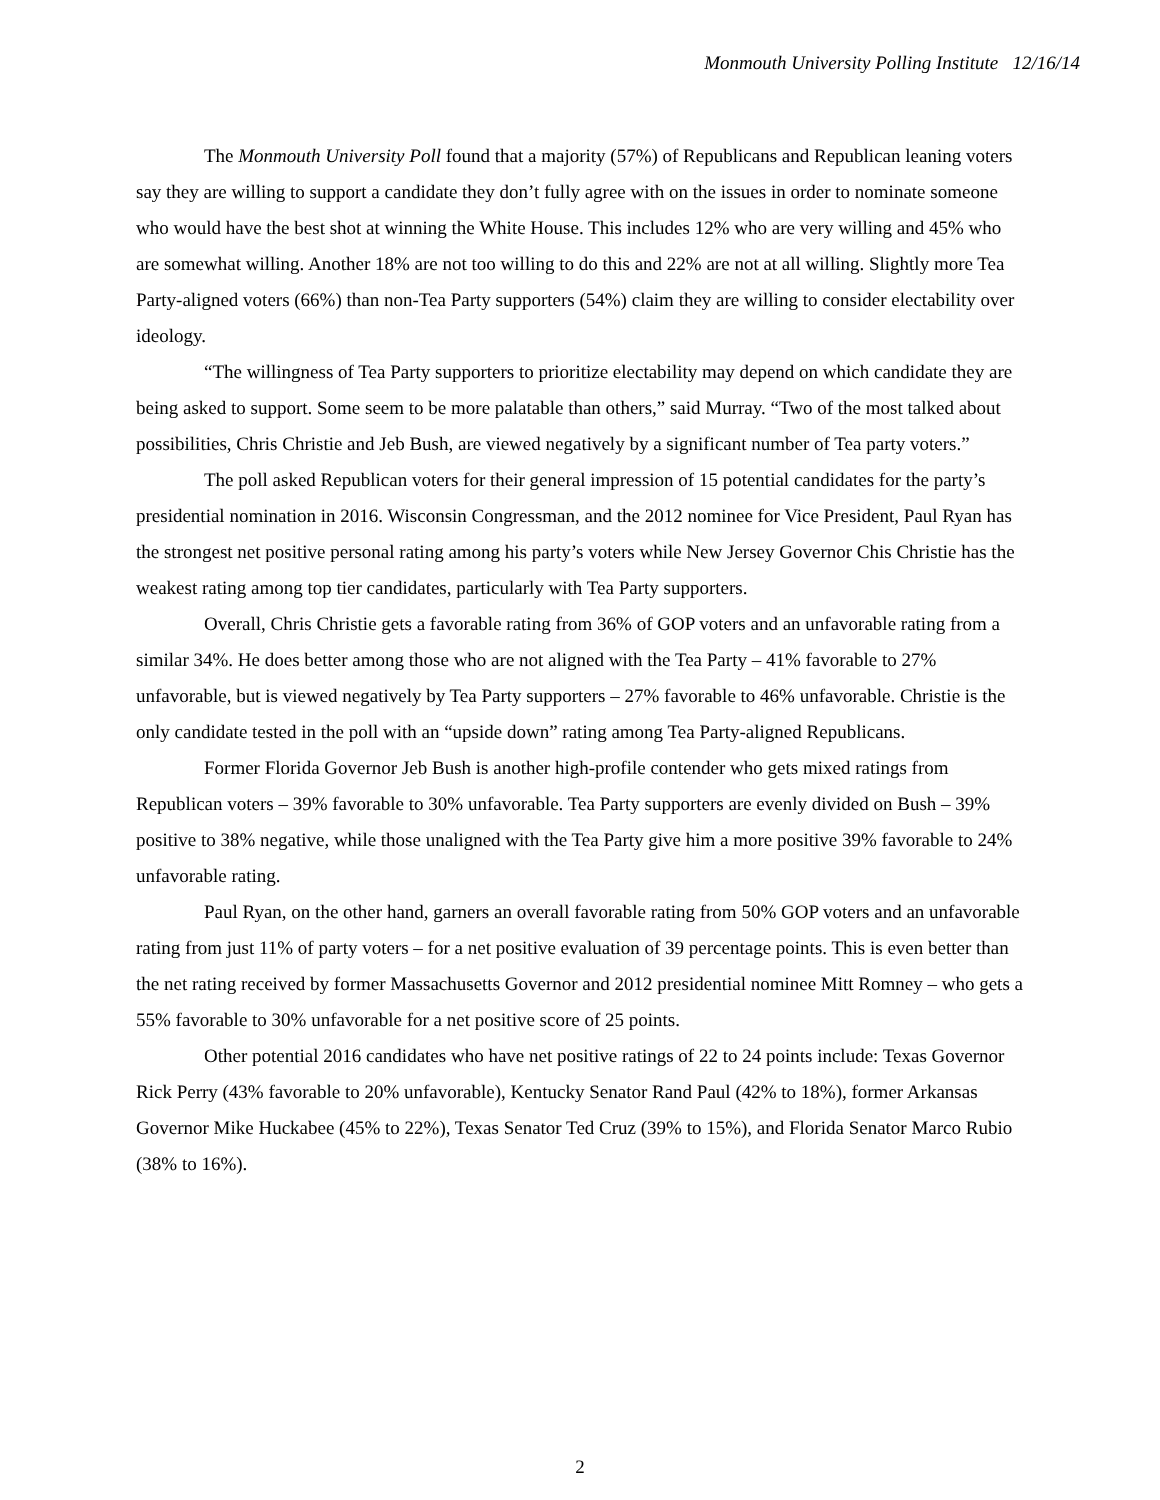Monmouth University Polling Institute 12/16/14
The Monmouth University Poll found that a majority (57%) of Republicans and Republican leaning voters say they are willing to support a candidate they don’t fully agree with on the issues in order to nominate someone who would have the best shot at winning the White House. This includes 12% who are very willing and 45% who are somewhat willing. Another 18% are not too willing to do this and 22% are not at all willing. Slightly more Tea Party-aligned voters (66%) than non-Tea Party supporters (54%) claim they are willing to consider electability over ideology.
“The willingness of Tea Party supporters to prioritize electability may depend on which candidate they are being asked to support. Some seem to be more palatable than others,” said Murray. “Two of the most talked about possibilities, Chris Christie and Jeb Bush, are viewed negatively by a significant number of Tea party voters.”
The poll asked Republican voters for their general impression of 15 potential candidates for the party’s presidential nomination in 2016. Wisconsin Congressman, and the 2012 nominee for Vice President, Paul Ryan has the strongest net positive personal rating among his party’s voters while New Jersey Governor Chis Christie has the weakest rating among top tier candidates, particularly with Tea Party supporters.
Overall, Chris Christie gets a favorable rating from 36% of GOP voters and an unfavorable rating from a similar 34%. He does better among those who are not aligned with the Tea Party – 41% favorable to 27% unfavorable, but is viewed negatively by Tea Party supporters – 27% favorable to 46% unfavorable. Christie is the only candidate tested in the poll with an “upside down” rating among Tea Party-aligned Republicans.
Former Florida Governor Jeb Bush is another high-profile contender who gets mixed ratings from Republican voters – 39% favorable to 30% unfavorable. Tea Party supporters are evenly divided on Bush – 39% positive to 38% negative, while those unaligned with the Tea Party give him a more positive 39% favorable to 24% unfavorable rating.
Paul Ryan, on the other hand, garners an overall favorable rating from 50% GOP voters and an unfavorable rating from just 11% of party voters – for a net positive evaluation of 39 percentage points. This is even better than the net rating received by former Massachusetts Governor and 2012 presidential nominee Mitt Romney – who gets a 55% favorable to 30% unfavorable for a net positive score of 25 points.
Other potential 2016 candidates who have net positive ratings of 22 to 24 points include: Texas Governor Rick Perry (43% favorable to 20% unfavorable), Kentucky Senator Rand Paul (42% to 18%), former Arkansas Governor Mike Huckabee (45% to 22%), Texas Senator Ted Cruz (39% to 15%), and Florida Senator Marco Rubio (38% to 16%).
2